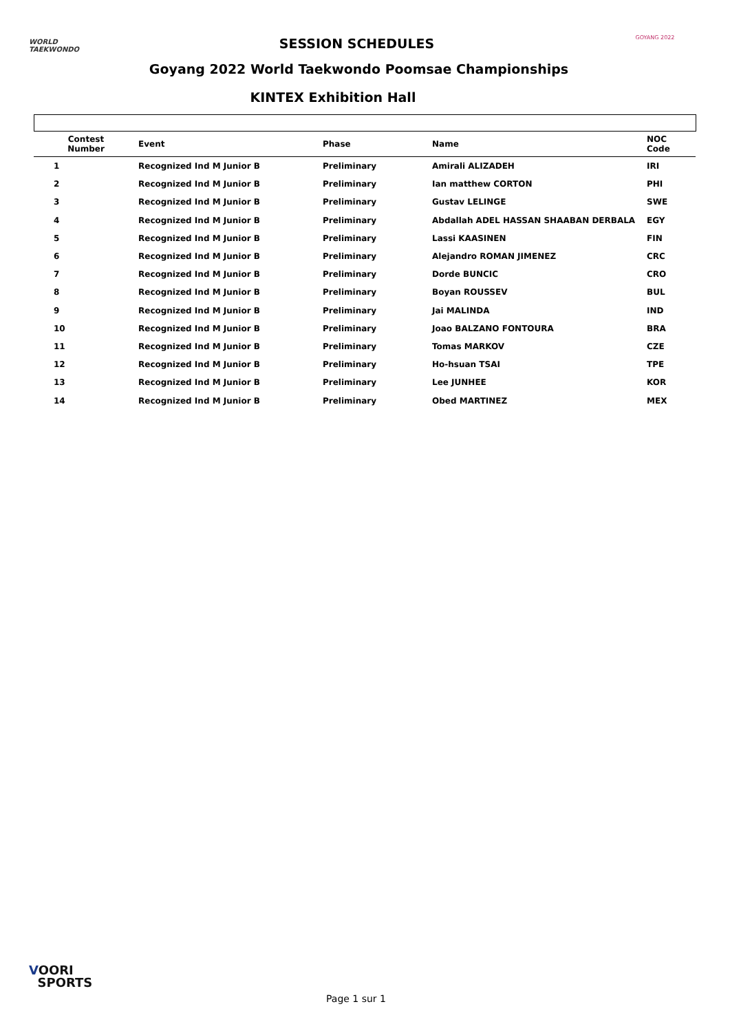WORLD
TAEKWONDO
SESSION SCHEDULES GOYANG 2022
Goyang 2022 World Taekwondo Poomsae Championships
KINTEX Exhibition Hall
| Contest Number | Event | Phase | Name | NOC Code |
| --- | --- | --- | --- | --- |
| 1 | Recognized Ind M Junior B | Preliminary | Amirali ALIZADEH | IRI |
| 2 | Recognized Ind M Junior B | Preliminary | Ian matthew CORTON | PHI |
| 3 | Recognized Ind M Junior B | Preliminary | Gustav LELINGE | SWE |
| 4 | Recognized Ind M Junior B | Preliminary | Abdallah ADEL HASSAN SHAABAN DERBALA | EGY |
| 5 | Recognized Ind M Junior B | Preliminary | Lassi KAASINEN | FIN |
| 6 | Recognized Ind M Junior B | Preliminary | Alejandro ROMAN JIMENEZ | CRC |
| 7 | Recognized Ind M Junior B | Preliminary | Dorde BUNCIC | CRO |
| 8 | Recognized Ind M Junior B | Preliminary | Boyan ROUSSEV | BUL |
| 9 | Recognized Ind M Junior B | Preliminary | Jai MALINDA | IND |
| 10 | Recognized Ind M Junior B | Preliminary | Joao BALZANO FONTOURA | BRA |
| 11 | Recognized Ind M Junior B | Preliminary | Tomas MARKOV | CZE |
| 12 | Recognized Ind M Junior B | Preliminary | Ho-hsuan TSAI | TPE |
| 13 | Recognized Ind M Junior B | Preliminary | Lee JUNHEE | KOR |
| 14 | Recognized Ind M Junior B | Preliminary | Obed MARTINEZ | MEX |
VOORI
SPORTS
Page 1 sur 1